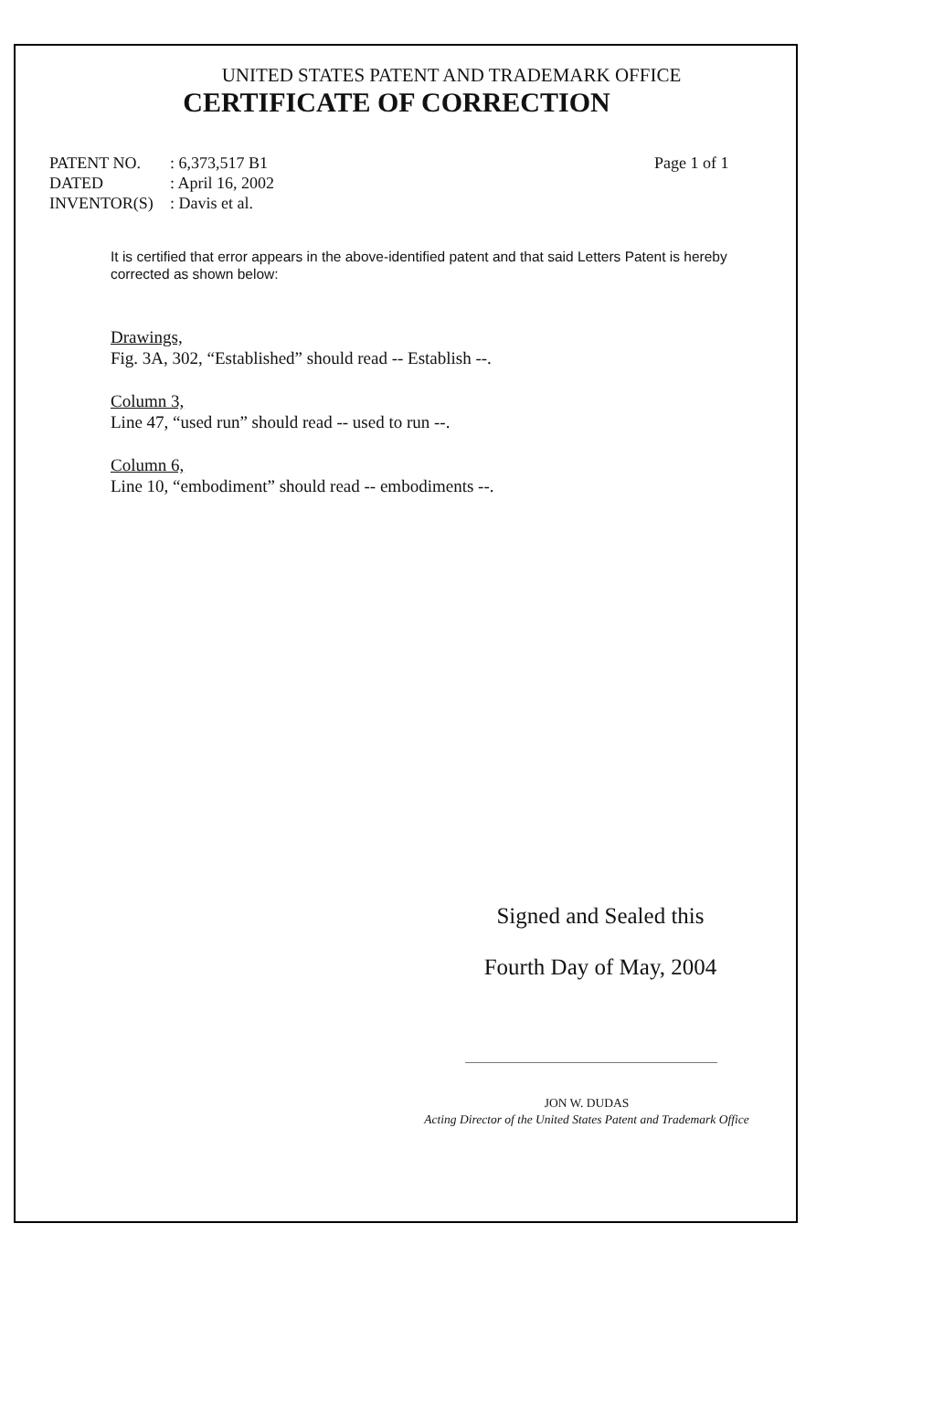UNITED STATES PATENT AND TRADEMARK OFFICE
CERTIFICATE OF CORRECTION
| PATENT NO. | : 6,373,517 B1 | Page 1 of 1 |
| DATED | : April 16, 2002 | |
| INVENTOR(S) | : Davis et al. | |
It is certified that error appears in the above-identified patent and that said Letters Patent is hereby corrected as shown below:
Drawings,
Fig. 3A, 302, “Established” should read -- Establish --.
Column 3,
Line 47, “used run” should read -- used to run --.
Column 6,
Line 10, “embodiment” should read -- embodiments --.
Signed and Sealed this
Fourth Day of May, 2004
JON W. DUDAS
Acting Director of the United States Patent and Trademark Office